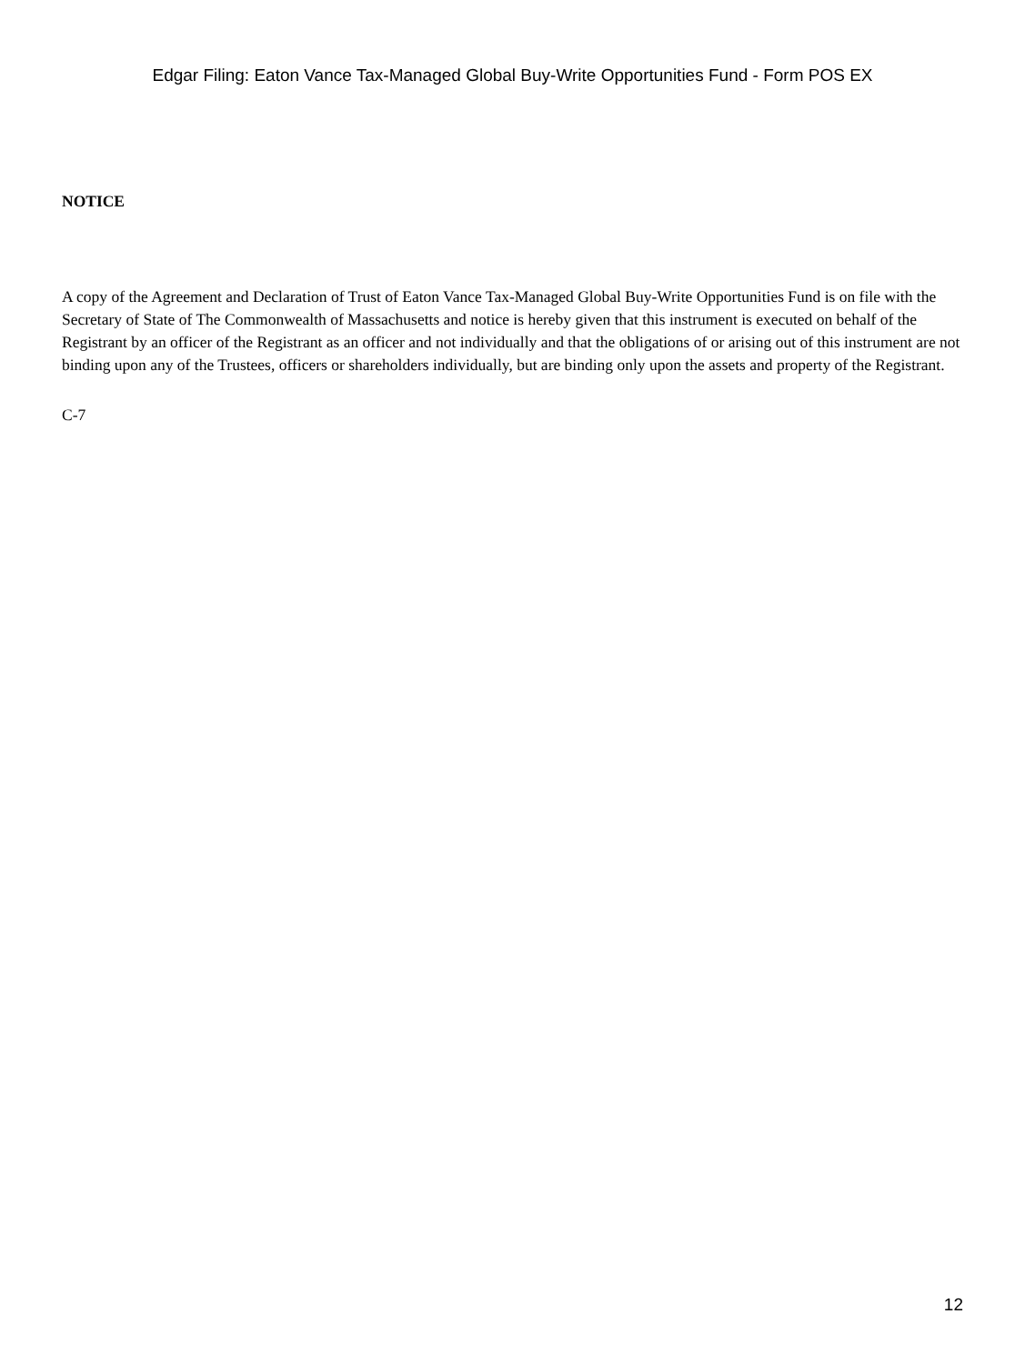Edgar Filing: Eaton Vance Tax-Managed Global Buy-Write Opportunities Fund - Form POS EX
NOTICE
A copy of the Agreement and Declaration of Trust of Eaton Vance Tax-Managed Global Buy-Write Opportunities Fund is on file with the Secretary of State of The Commonwealth of Massachusetts and notice is hereby given that this instrument is executed on behalf of the Registrant by an officer of the Registrant as an officer and not individually and that the obligations of or arising out of this instrument are not binding upon any of the Trustees, officers or shareholders individually, but are binding only upon the assets and property of the Registrant.
C-7
12